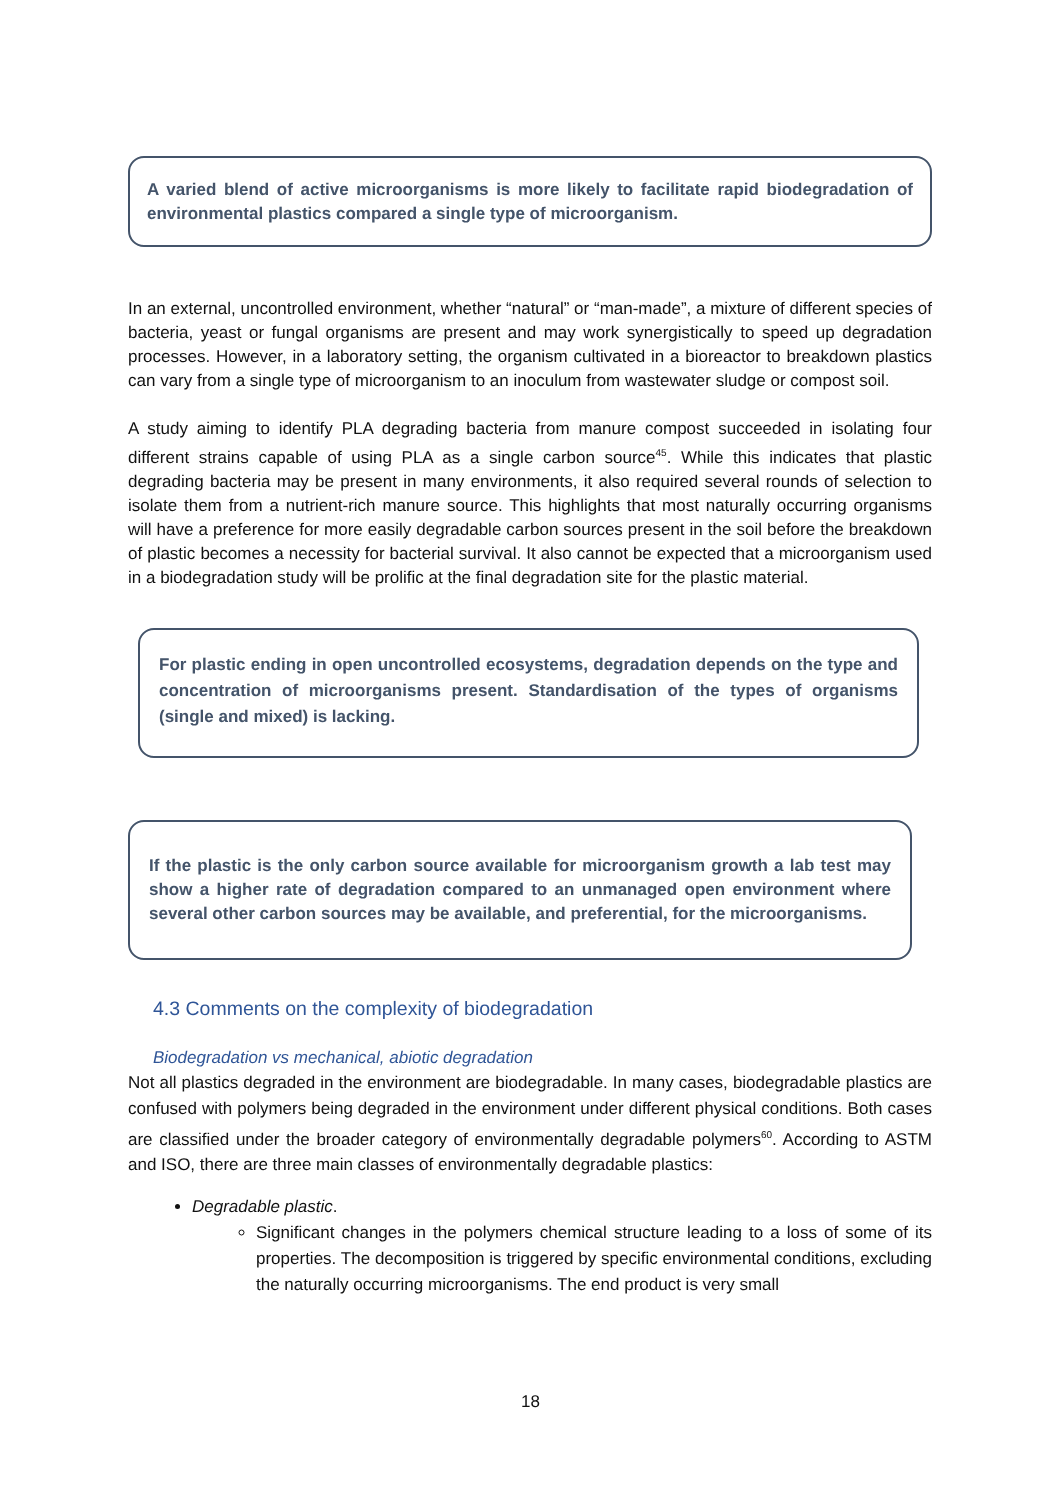A varied blend of active microorganisms is more likely to facilitate rapid biodegradation of environmental plastics compared a single type of microorganism.
In an external, uncontrolled environment, whether “natural” or “man-made”, a mixture of different species of bacteria, yeast or fungal organisms are present and may work synergistically to speed up degradation processes. However, in a laboratory setting, the organism cultivated in a bioreactor to breakdown plastics can vary from a single type of microorganism to an inoculum from wastewater sludge or compost soil.
A study aiming to identify PLA degrading bacteria from manure compost succeeded in isolating four different strains capable of using PLA as a single carbon source<sup>45</sup>. While this indicates that plastic degrading bacteria may be present in many environments, it also required several rounds of selection to isolate them from a nutrient-rich manure source. This highlights that most naturally occurring organisms will have a preference for more easily degradable carbon sources present in the soil before the breakdown of plastic becomes a necessity for bacterial survival. It also cannot be expected that a microorganism used in a biodegradation study will be prolific at the final degradation site for the plastic material.
For plastic ending in open uncontrolled ecosystems, degradation depends on the type and concentration of microorganisms present. Standardisation of the types of organisms (single and mixed) is lacking.
If the plastic is the only carbon source available for microorganism growth a lab test may show a higher rate of degradation compared to an unmanaged open environment where several other carbon sources may be available, and preferential, for the microorganisms.
4.3 Comments on the complexity of biodegradation
Biodegradation vs mechanical, abiotic degradation
Not all plastics degraded in the environment are biodegradable. In many cases, biodegradable plastics are confused with polymers being degraded in the environment under different physical conditions. Both cases are classified under the broader category of environmentally degradable polymers<sup>60</sup>. According to ASTM and ISO, there are three main classes of environmentally degradable plastics:
Degradable plastic.
Significant changes in the polymers chemical structure leading to a loss of some of its properties. The decomposition is triggered by specific environmental conditions, excluding the naturally occurring microorganisms. The end product is very small
18